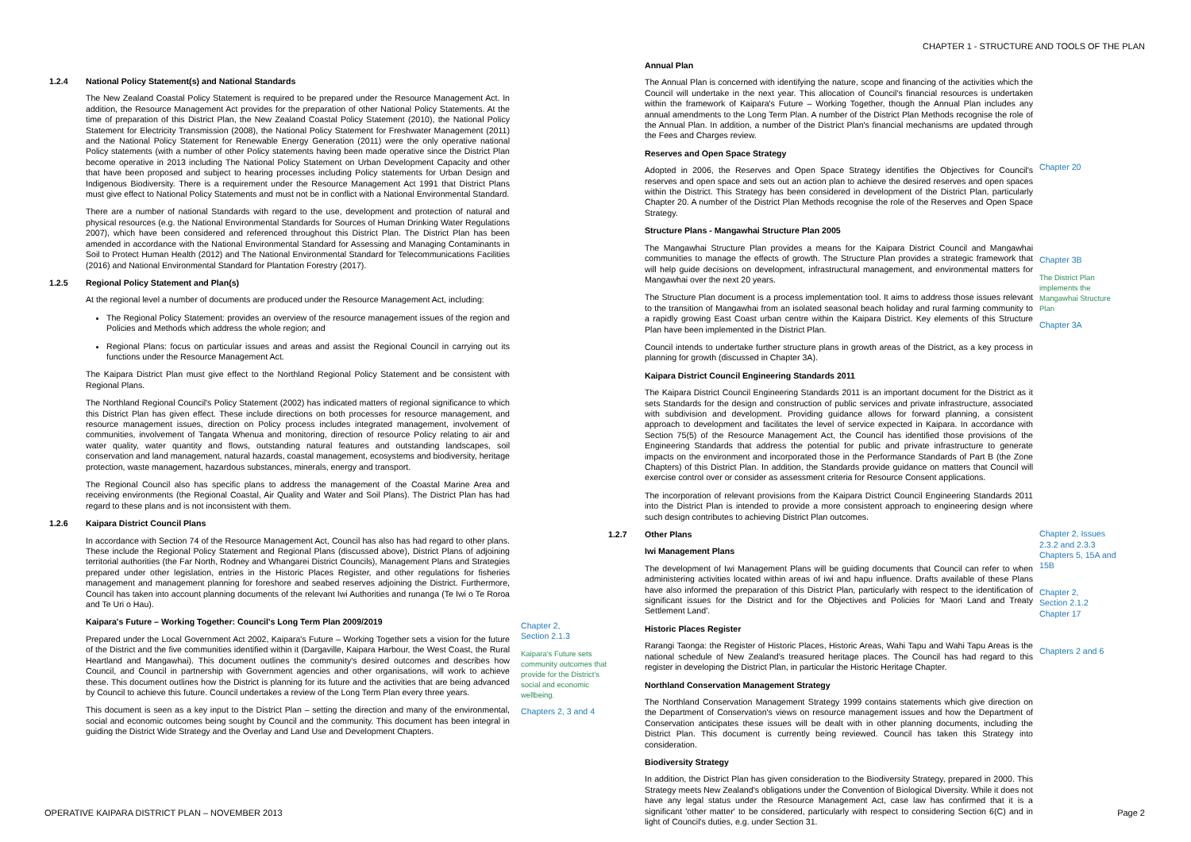CHAPTER 1 - STRUCTURE AND TOOLS OF THE PLAN
1.2.4 National Policy Statement(s) and National Standards
The New Zealand Coastal Policy Statement is required to be prepared under the Resource Management Act. In addition, the Resource Management Act provides for the preparation of other National Policy Statements. At the time of preparation of this District Plan, the New Zealand Coastal Policy Statement (2010), the National Policy Statement for Electricity Transmission (2008), the National Policy Statement for Freshwater Management (2011) and the National Policy Statement for Renewable Energy Generation (2011) were the only operative national Policy statements (with a number of other Policy statements having been made operative since the District Plan become operative in 2013 including The National Policy Statement on Urban Development Capacity and other that have been proposed and subject to hearing processes including Policy statements for Urban Design and Indigenous Biodiversity. There is a requirement under the Resource Management Act 1991 that District Plans must give effect to National Policy Statements and must not be in conflict with a National Environmental Standard.
There are a number of national Standards with regard to the use, development and protection of natural and physical resources (e.g. the National Environmental Standards for Sources of Human Drinking Water Regulations 2007), which have been considered and referenced throughout this District Plan. The District Plan has been amended in accordance with the National Environmental Standard for Assessing and Managing Contaminants in Soil to Protect Human Health (2012) and The National Environmental Standard for Telecommunications Facilities (2016) and National Environmental Standard for Plantation Forestry (2017).
1.2.5 Regional Policy Statement and Plan(s)
At the regional level a number of documents are produced under the Resource Management Act, including:
The Regional Policy Statement: provides an overview of the resource management issues of the region and Policies and Methods which address the whole region; and
Regional Plans: focus on particular issues and areas and assist the Regional Council in carrying out its functions under the Resource Management Act.
The Kaipara District Plan must give effect to the Northland Regional Policy Statement and be consistent with Regional Plans.
The Northland Regional Council's Policy Statement (2002) has indicated matters of regional significance to which this District Plan has given effect. These include directions on both processes for resource management, and resource management issues, direction on Policy process includes integrated management, involvement of communities, involvement of Tangata Whenua and monitoring, direction of resource Policy relating to air and water quality, water quantity and flows, outstanding natural features and outstanding landscapes, soil conservation and land management, natural hazards, coastal management, ecosystems and biodiversity, heritage protection, waste management, hazardous substances, minerals, energy and transport.
The Regional Council also has specific plans to address the management of the Coastal Marine Area and receiving environments (the Regional Coastal, Air Quality and Water and Soil Plans). The District Plan has had regard to these plans and is not inconsistent with them.
1.2.6 Kaipara District Council Plans
In accordance with Section 74 of the Resource Management Act, Council has also has had regard to other plans. These include the Regional Policy Statement and Regional Plans (discussed above), District Plans of adjoining territorial authorities (the Far North, Rodney and Whangarei District Councils), Management Plans and Strategies prepared under other legislation, entries in the Historic Places Register, and other regulations for fisheries management and management planning for foreshore and seabed reserves adjoining the District. Furthermore, Council has taken into account planning documents of the relevant Iwi Authorities and runanga (Te Iwi o Te Roroa and Te Uri o Hau).
Kaipara's Future – Working Together: Council's Long Term Plan 2009/2019
Prepared under the Local Government Act 2002, Kaipara's Future – Working Together sets a vision for the future of the District and the five communities identified within it (Dargaville, Kaipara Harbour, the West Coast, the Rural Heartland and Mangawhai). This document outlines the community's desired outcomes and describes how Council, and Council in partnership with Government agencies and other organisations, will work to achieve these. This document outlines how the District is planning for its future and the activities that are being advanced by Council to achieve this future. Council undertakes a review of the Long Term Plan every three years.
This document is seen as a key input to the District Plan – setting the direction and many of the environmental, social and economic outcomes being sought by Council and the community. This document has been integral in guiding the District Wide Strategy and the Overlay and Land Use and Development Chapters.
Chapter 2,
Section 2.1.3
Kaipara's Future sets community outcomes that provide for the District's social and economic wellbeing.
Chapters 2, 3 and 4
Annual Plan
The Annual Plan is concerned with identifying the nature, scope and financing of the activities which the Council will undertake in the next year. This allocation of Council's financial resources is undertaken within the framework of Kaipara's Future – Working Together, though the Annual Plan includes any annual amendments to the Long Term Plan. A number of the District Plan Methods recognise the role of the Annual Plan. In addition, a number of the District Plan's financial mechanisms are updated through the Fees and Charges review.
Reserves and Open Space Strategy
Adopted in 2006, the Reserves and Open Space Strategy identifies the Objectives for Council's reserves and open space and sets out an action plan to achieve the desired reserves and open spaces within the District. This Strategy has been considered in development of the District Plan, particularly Chapter 20. A number of the District Plan Methods recognise the role of the Reserves and Open Space Strategy.
Structure Plans - Mangawhai Structure Plan 2005
The Mangawhai Structure Plan provides a means for the Kaipara District Council and Mangawhai communities to manage the effects of growth. The Structure Plan provides a strategic framework that will help guide decisions on development, infrastructural management, and environmental matters for Mangawhai over the next 20 years.
The Structure Plan document is a process implementation tool. It aims to address those issues relevant to the transition of Mangawhai from an isolated seasonal beach holiday and rural farming community to a rapidly growing East Coast urban centre within the Kaipara District. Key elements of this Structure Plan have been implemented in the District Plan.
Council intends to undertake further structure plans in growth areas of the District, as a key process in planning for growth (discussed in Chapter 3A).
Kaipara District Council Engineering Standards 2011
The Kaipara District Council Engineering Standards 2011 is an important document for the District as it sets Standards for the design and construction of public services and private infrastructure, associated with subdivision and development. Providing guidance allows for forward planning, a consistent approach to development and facilitates the level of service expected in Kaipara. In accordance with Section 75(5) of the Resource Management Act, the Council has identified those provisions of the Engineering Standards that address the potential for public and private infrastructure to generate impacts on the environment and incorporated those in the Performance Standards of Part B (the Zone Chapters) of this District Plan. In addition, the Standards provide guidance on matters that Council will exercise control over or consider as assessment criteria for Resource Consent applications.
The incorporation of relevant provisions from the Kaipara District Council Engineering Standards 2011 into the District Plan is intended to provide a more consistent approach to engineering design where such design contributes to achieving District Plan outcomes.
1.2.7 Other Plans
Iwi Management Plans
The development of Iwi Management Plans will be guiding documents that Council can refer to when administering activities located within areas of iwi and hapu influence. Drafts available of these Plans have also informed the preparation of this District Plan, particularly with respect to the identification of significant issues for the District and for the Objectives and Policies for 'Maori Land and Treaty Settlement Land'.
Historic Places Register
Rarangi Taonga: the Register of Historic Places, Historic Areas, Wahi Tapu and Wahi Tapu Areas is the national schedule of New Zealand's treasured heritage places. The Council has had regard to this register in developing the District Plan, in particular the Historic Heritage Chapter.
Northland Conservation Management Strategy
The Northland Conservation Management Strategy 1999 contains statements which give direction on the Department of Conservation's views on resource management issues and how the Department of Conservation anticipates these issues will be dealt with in other planning documents, including the District Plan. This document is currently being reviewed. Council has taken this Strategy into consideration.
Biodiversity Strategy
In addition, the District Plan has given consideration to the Biodiversity Strategy, prepared in 2000. This Strategy meets New Zealand's obligations under the Convention of Biological Diversity. While it does not have any legal status under the Resource Management Act, case law has confirmed that it is a significant 'other matter' to be considered, particularly with respect to considering Section 6(C) and in light of Council's duties, e.g. under Section 31.
Chapter 20
Chapter 3B
The District Plan implements the Mangawhai Structure Plan
Chapter 3A
Chapter 2, Issues 2.3.2 and 2.3.3
Chapters 5, 15A and 15B
Chapter 2,
Section 2.1.2
Chapter 17
Chapters 2 and 6
OPERATIVE KAIPARA DISTRICT PLAN – NOVEMBER 2013
Page 2